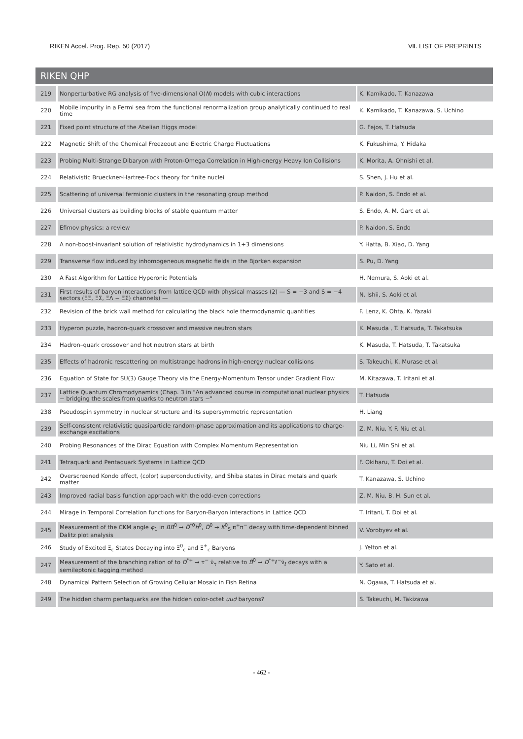RIKEN Accel. Prog. Rep. 50 (2017) Ⅶ. LIST OF PREPRINTS
RIKEN QHP
| 219 | Nonperturbative RG analysis of five-dimensional O( N ) models with cubic interactions | K. Kamikado, T. Kanazawa |
| 220 | Mobile impurity in a Fermi sea from the functional renormalization group analytically continued to real time | K. Kamikado, T. Kanazawa, S. Uchino |
| 221 | Fixed point structure of the Abelian Higgs model | G. Fejos, T. Hatsuda |
| 222 | Magnetic Shift of the Chemical Freezeout and Electric Charge Fluctuations | K. Fukushima, Y. Hidaka |
| 223 | Probing Multi-Strange Dibaryon with Proton-Omega Correlation in High-energy Heavy Ion Collisions | K. Morita, A. Ohnishi et al. |
| 224 | Relativistic Brueckner-Hartree-Fock theory for finite nuclei | S. Shen, J. Hu et al. |
| 225 | Scattering of universal fermionic clusters in the resonating group method | P. Naidon, S. Endo et al. |
| 226 | Universal clusters as building blocks of stable quantum matter | S. Endo, A. M. Garc et al. |
| 227 | Efimov physics: a review | P. Naidon, S. Endo |
| 228 | A non-boost-invariant solution of relativistic hydrodynamics in 1+3 dimensions | Y. Hatta, B. Xiao, D. Yang |
| 229 | Transverse flow induced by inhomogeneous magnetic fields in the Bjorken expansion | S. Pu, D. Yang |
| 230 | A Fast Algorithm for Lattice Hyperonic Potentials | H. Nemura, S. Aoki et al. |
| 231 | First results of baryon interactions from lattice QCD with physical masses (2) — S = −3 and S = −4 sectors (ΞΞ, ΞΣ, ΞΛ − ΞΣ) channels) — | N. Ishii, S. Aoki et al. |
| 232 | Revision of the brick wall method for calculating the black hole thermodynamic quantities | F. Lenz, K. Ohta, K. Yazaki |
| 233 | Hyperon puzzle, hadron-quark crossover and massive neutron stars | K. Masuda , T. Hatsuda, T. Takatsuka |
| 234 | Hadron–quark crossover and hot neutron stars at birth | K. Masuda, T. Hatsuda, T. Takatsuka |
| 235 | Effects of hadronic rescattering on multistrange hadrons in high-energy nuclear collisions | S. Takeuchi, K. Murase et al. |
| 236 | Equation of State for SU(3) Gauge Theory via the Energy-Momentum Tensor under Gradient Flow | M. Kitazawa, T. Iritani et al. |
| 237 | Lattice Quantum Chromodynamics (Chap. 3 in "An advanced course in computational nuclear physics − bridging the scales from quarks to neutron stars −" | T. Hatsuda |
| 238 | Pseudospin symmetry in nuclear structure and its supersymmetric representation | H. Liang |
| 239 | Self-consistent relativistic quasiparticle random-phase approximation and its applications to charge-exchange excitations | Z. M. Niu, Y. F. Niu et al. |
| 240 | Probing Resonances of the Dirac Equation with Complex Momentum Representation | Niu Li, Min Shi et al. |
| 241 | Tetraquark and Pentaquark Systems in Lattice QCD | F. Okiharu, T. Doi et al. |
| 242 | Overscreened Kondo effect, (color) superconductivity, and Shiba states in Dirac metals and quark matter | T. Kanazawa, S. Uchino |
| 243 | Improved radial basis function approach with the odd-even corrections | Z. M. Niu, B. H. Sun et al. |
| 244 | Mirage in Temporal Correlation functions for Baryon-Baryon Interactions in Lattice QCD | T. Iritani, T. Doi et al. |
| 245 | Measurement of the CKM angle φ<sub>1</sub> in BB<sup>0</sup> → D̄<sup>*0</sup> h<sup>0</sup>, D̄<sup>0</sup> → K<sup>0</sup><sub>S</sub> π<sup>+</sup>π<sup>−</sup> decay with time-dependent binned Dalitz plot analysis | V. Vorobyev et al. |
| 246 | Study of Excited Ξ<sub>c</sub> States Decaying into Ξ<sup>0</sup><sub>c</sub> and Ξ<sup>+</sup><sub>c</sub> Baryons | J. Yelton et al. |
| 247 | Measurement of the branching ration of to D<sup>*+</sup> → τ<sup>−</sup> ν̄<sub>τ</sub> relative to B̄<sup>0</sup> → D<sup>*+</sup>ℓ<sup>−</sup>ν̄<sub>ℓ</sub> decays with a semileptonic tagging method | Y. Sato et al. |
| 248 | Dynamical Pattern Selection of Growing Cellular Mosaic in Fish Retina | N. Ogawa, T. Hatsuda et al. |
| 249 | The hidden charm pentaquarks are the hidden color-octet uud baryons? | S. Takeuchi, M. Takizawa |
- 462 -